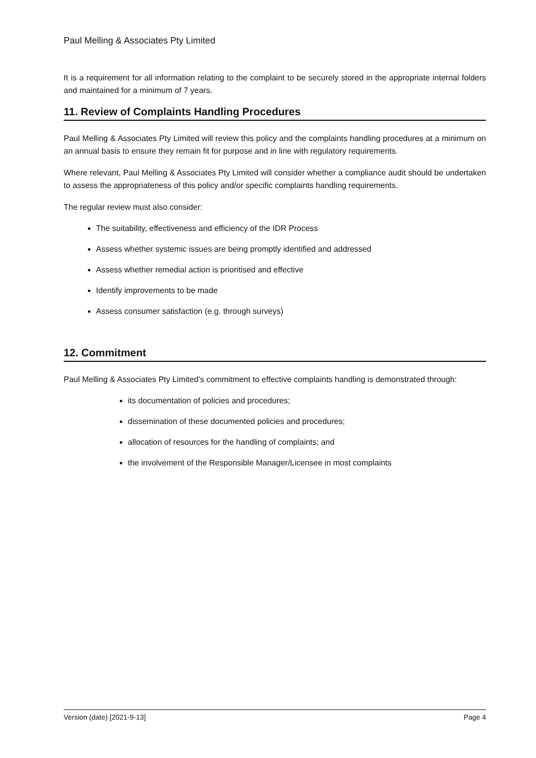Paul Melling & Associates Pty Limited
It is a requirement for all information relating to the complaint to be securely stored in the appropriate internal folders and maintained for a minimum of 7 years.
11. Review of Complaints Handling Procedures
Paul Melling & Associates Pty Limited will review this policy and the complaints handling procedures at a minimum on an annual basis to ensure they remain fit for purpose and in line with regulatory requirements.
Where relevant, Paul Melling & Associates Pty Limited will consider whether a compliance audit should be undertaken to assess the appropriateness of this policy and/or specific complaints handling requirements.
The regular review must also consider:
The suitability, effectiveness and efficiency of the IDR Process
Assess whether systemic issues are being promptly identified and addressed
Assess whether remedial action is prioritised and effective
Identify improvements to be made
Assess consumer satisfaction (e.g. through surveys)
12. Commitment
Paul Melling & Associates Pty Limited’s commitment to effective complaints handling is demonstrated through:
its documentation of policies and procedures;
dissemination of these documented policies and procedures;
allocation of resources for the handling of complaints; and
the involvement of the Responsible Manager/Licensee in most complaints
Version (date) [2021-9-13] Page 4